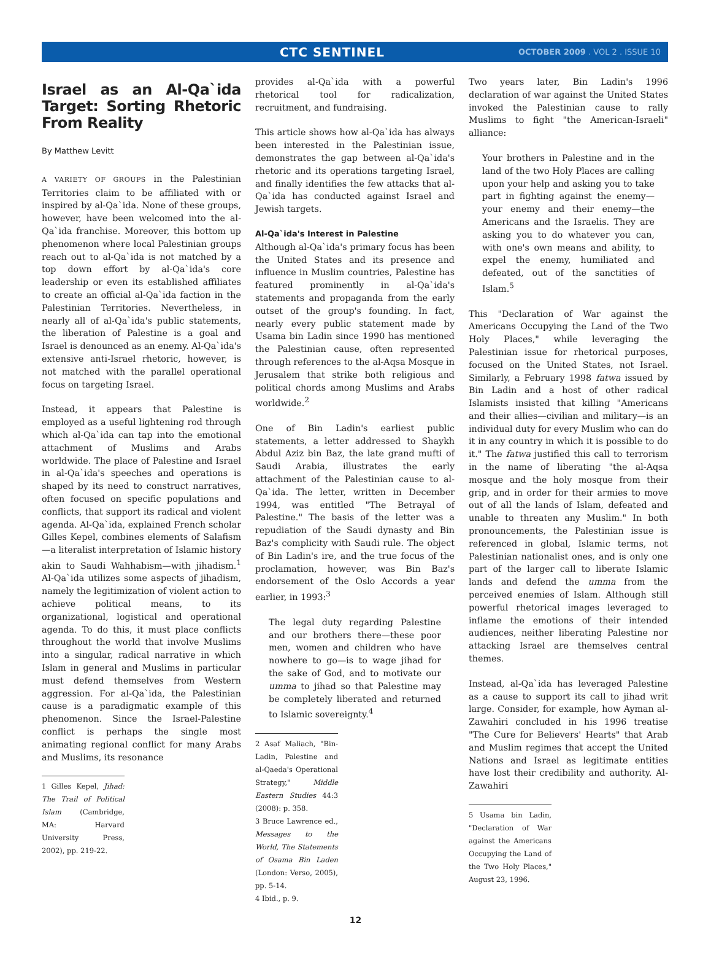CTC SENTINEL
OCTOBER 2009 . VOL 2 . ISSUE 10
Israel as an Al-Qa`ida Target: Sorting Rhetoric From Reality
By Matthew Levitt
A VARIETY OF GROUPS in the Palestinian Territories claim to be affiliated with or inspired by al-Qa`ida. None of these groups, however, have been welcomed into the al-Qa`ida franchise. Moreover, this bottom up phenomenon where local Palestinian groups reach out to al-Qa`ida is not matched by a top down effort by al-Qa`ida's core leadership or even its established affiliates to create an official al-Qa`ida faction in the Palestinian Territories. Nevertheless, in nearly all of al-Qa`ida's public statements, the liberation of Palestine is a goal and Israel is denounced as an enemy. Al-Qa`ida's extensive anti-Israel rhetoric, however, is not matched with the parallel operational focus on targeting Israel.
Instead, it appears that Palestine is employed as a useful lightening rod through which al-Qa`ida can tap into the emotional attachment of Muslims and Arabs worldwide. The place of Palestine and Israel in al-Qa`ida's speeches and operations is shaped by its need to construct narratives, often focused on specific populations and conflicts, that support its radical and violent agenda. Al-Qa`ida, explained French scholar Gilles Kepel, combines elements of Salafism—a literalist interpretation of Islamic history akin to Saudi Wahhabism—with jihadism.<sup>1</sup> Al-Qa`ida utilizes some aspects of jihadism, namely the legitimization of violent action to achieve political means, to its organizational, logistical and operational agenda. To do this, it must place conflicts throughout the world that involve Muslims into a singular, radical narrative in which Islam in general and Muslims in particular must defend themselves from Western aggression. For al-Qa`ida, the Palestinian cause is a paradigmatic example of this phenomenon. Since the Israel-Palestine conflict is perhaps the single most animating regional conflict for many Arabs and Muslims, its resonance
1 Gilles Kepel, Jihad: The Trail of Political Islam (Cambridge, MA: Harvard University Press, 2002), pp. 219-22.
provides al-Qa`ida with a powerful rhetorical tool for radicalization, recruitment, and fundraising.
This article shows how al-Qa`ida has always been interested in the Palestinian issue, demonstrates the gap between al-Qa`ida's rhetoric and its operations targeting Israel, and finally identifies the few attacks that al-Qa`ida has conducted against Israel and Jewish targets.
Al-Qa`ida's Interest in Palestine
Although al-Qa`ida's primary focus has been the United States and its presence and influence in Muslim countries, Palestine has featured prominently in al-Qa`ida's statements and propaganda from the early outset of the group's founding. In fact, nearly every public statement made by Usama bin Ladin since 1990 has mentioned the Palestinian cause, often represented through references to the al-Aqsa Mosque in Jerusalem that strike both religious and political chords among Muslims and Arabs worldwide.<sup>2</sup>
One of Bin Ladin's earliest public statements, a letter addressed to Shaykh Abdul Aziz bin Baz, the late grand mufti of Saudi Arabia, illustrates the early attachment of the Palestinian cause to al-Qa`ida. The letter, written in December 1994, was entitled "The Betrayal of Palestine." The basis of the letter was a repudiation of the Saudi dynasty and Bin Baz's complicity with Saudi rule. The object of Bin Ladin's ire, and the true focus of the proclamation, however, was Bin Baz's endorsement of the Oslo Accords a year earlier, in 1993:<sup>3</sup>
The legal duty regarding Palestine and our brothers there—these poor men, women and children who have nowhere to go—is to wage jihad for the sake of God, and to motivate our umma to jihad so that Palestine may be completely liberated and returned to Islamic sovereignty.<sup>4</sup>
2 Asaf Maliach, "Bin-Ladin, Palestine and al-Qaeda's Operational Strategy," Middle Eastern Studies 44:3 (2008): p. 358.
3 Bruce Lawrence ed., Messages to the World, The Statements of Osama Bin Laden (London: Verso, 2005), pp. 5-14.
4 Ibid., p. 9.
Two years later, Bin Ladin's 1996 declaration of war against the United States invoked the Palestinian cause to rally Muslims to fight "the American-Israeli" alliance:
Your brothers in Palestine and in the land of the two Holy Places are calling upon your help and asking you to take part in fighting against the enemy—your enemy and their enemy—the Americans and the Israelis. They are asking you to do whatever you can, with one's own means and ability, to expel the enemy, humiliated and defeated, out of the sanctities of Islam.<sup>5</sup>
This "Declaration of War against the Americans Occupying the Land of the Two Holy Places," while leveraging the Palestinian issue for rhetorical purposes, focused on the United States, not Israel. Similarly, a February 1998 fatwa issued by Bin Ladin and a host of other radical Islamists insisted that killing "Americans and their allies—civilian and military—is an individual duty for every Muslim who can do it in any country in which it is possible to do it." The fatwa justified this call to terrorism in the name of liberating "the al-Aqsa mosque and the holy mosque from their grip, and in order for their armies to move out of all the lands of Islam, defeated and unable to threaten any Muslim." In both pronouncements, the Palestinian issue is referenced in global, Islamic terms, not Palestinian nationalist ones, and is only one part of the larger call to liberate Islamic lands and defend the umma from the perceived enemies of Islam. Although still powerful rhetorical images leveraged to inflame the emotions of their intended audiences, neither liberating Palestine nor attacking Israel are themselves central themes.
Instead, al-Qa`ida has leveraged Palestine as a cause to support its call to jihad writ large. Consider, for example, how Ayman al-Zawahiri concluded in his 1996 treatise "The Cure for Believers' Hearts" that Arab and Muslim regimes that accept the United Nations and Israel as legitimate entities have lost their credibility and authority. Al-Zawahiri
5 Usama bin Ladin, "Declaration of War against the Americans Occupying the Land of the Two Holy Places," August 23, 1996.
12